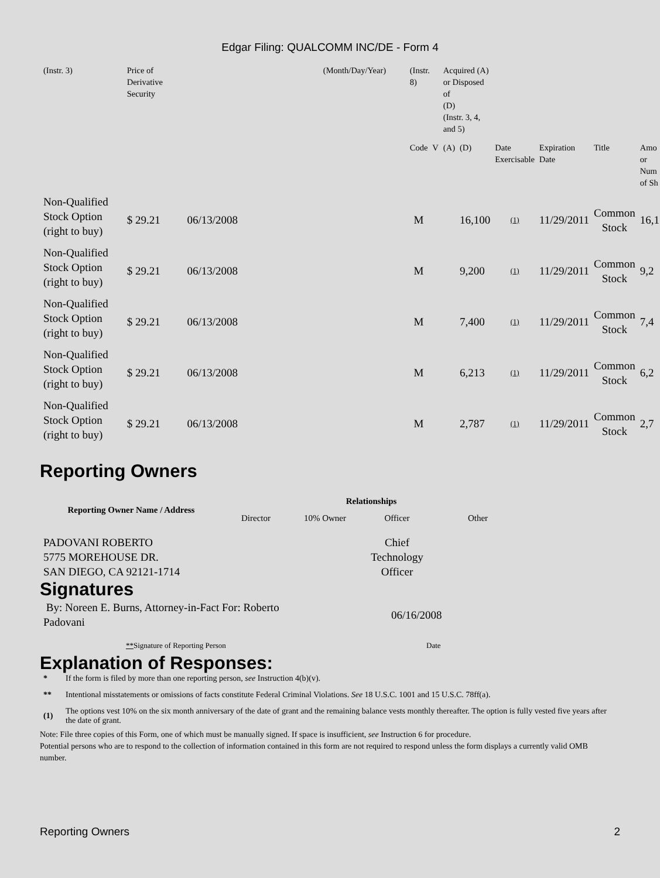Edgar Filing: QUALCOMM INC/DE - Form 4
| (Instr. 3) | Price of Derivative Security | | (Month/Day/Year) | (Instr. 8) | | Acquired (A) or Disposed of (D) (Instr. 3, 4, and 5) | | | | | |
| | | | | Code | V | (A) | (D) | Date Exercisable | Expiration Date | Title | Amo or Num of Sh |
| Non-Qualified Stock Option (right to buy) | $ 29.21 | 06/13/2008 | | M | | | 16,100 | (1) | 11/29/2011 | Common Stock | 16,1 |
| Non-Qualified Stock Option (right to buy) | $ 29.21 | 06/13/2008 | | M | | | 9,200 | (1) | 11/29/2011 | Common Stock | 9,2 |
| Non-Qualified Stock Option (right to buy) | $ 29.21 | 06/13/2008 | | M | | | 7,400 | (1) | 11/29/2011 | Common Stock | 7,4 |
| Non-Qualified Stock Option (right to buy) | $ 29.21 | 06/13/2008 | | M | | | 6,213 | (1) | 11/29/2011 | Common Stock | 6,2 |
| Non-Qualified Stock Option (right to buy) | $ 29.21 | 06/13/2008 | | M | | | 2,787 | (1) | 11/29/2011 | Common Stock | 2,7 |
Reporting Owners
| Reporting Owner Name / Address | Relationships | | | |
| --- | --- | --- | --- | --- |
| | Director | 10% Owner | Officer | Other |
| PADOVANI ROBERTO 5775 MOREHOUSE DR. SAN DIEGO, CA 92121-1714 | | | Chief Technology Officer | |
Signatures
| By: Noreen E. Burns, Attorney-in-Fact For: Roberto Padovani | 06/16/2008 |
| ** Signature of Reporting Person | Date |
Explanation of Responses:
| * | If the form is filed by more than one reporting person, see Instruction 4(b)(v). |
| ** | Intentional misstatements or omissions of facts constitute Federal Criminal Violations. See 18 U.S.C. 1001 and 15 U.S.C. 78ff(a). |
| (1) | The options vest 10% on the six month anniversary of the date of grant and the remaining balance vests monthly thereafter. The option is fully vested five years after the date of grant. |
Note: File three copies of this Form, one of which must be manually signed. If space is insufficient, see Instruction 6 for procedure.
Potential persons who are to respond to the collection of information contained in this form are not required to respond unless the form displays a currently valid OMB number.
Reporting Owners 2